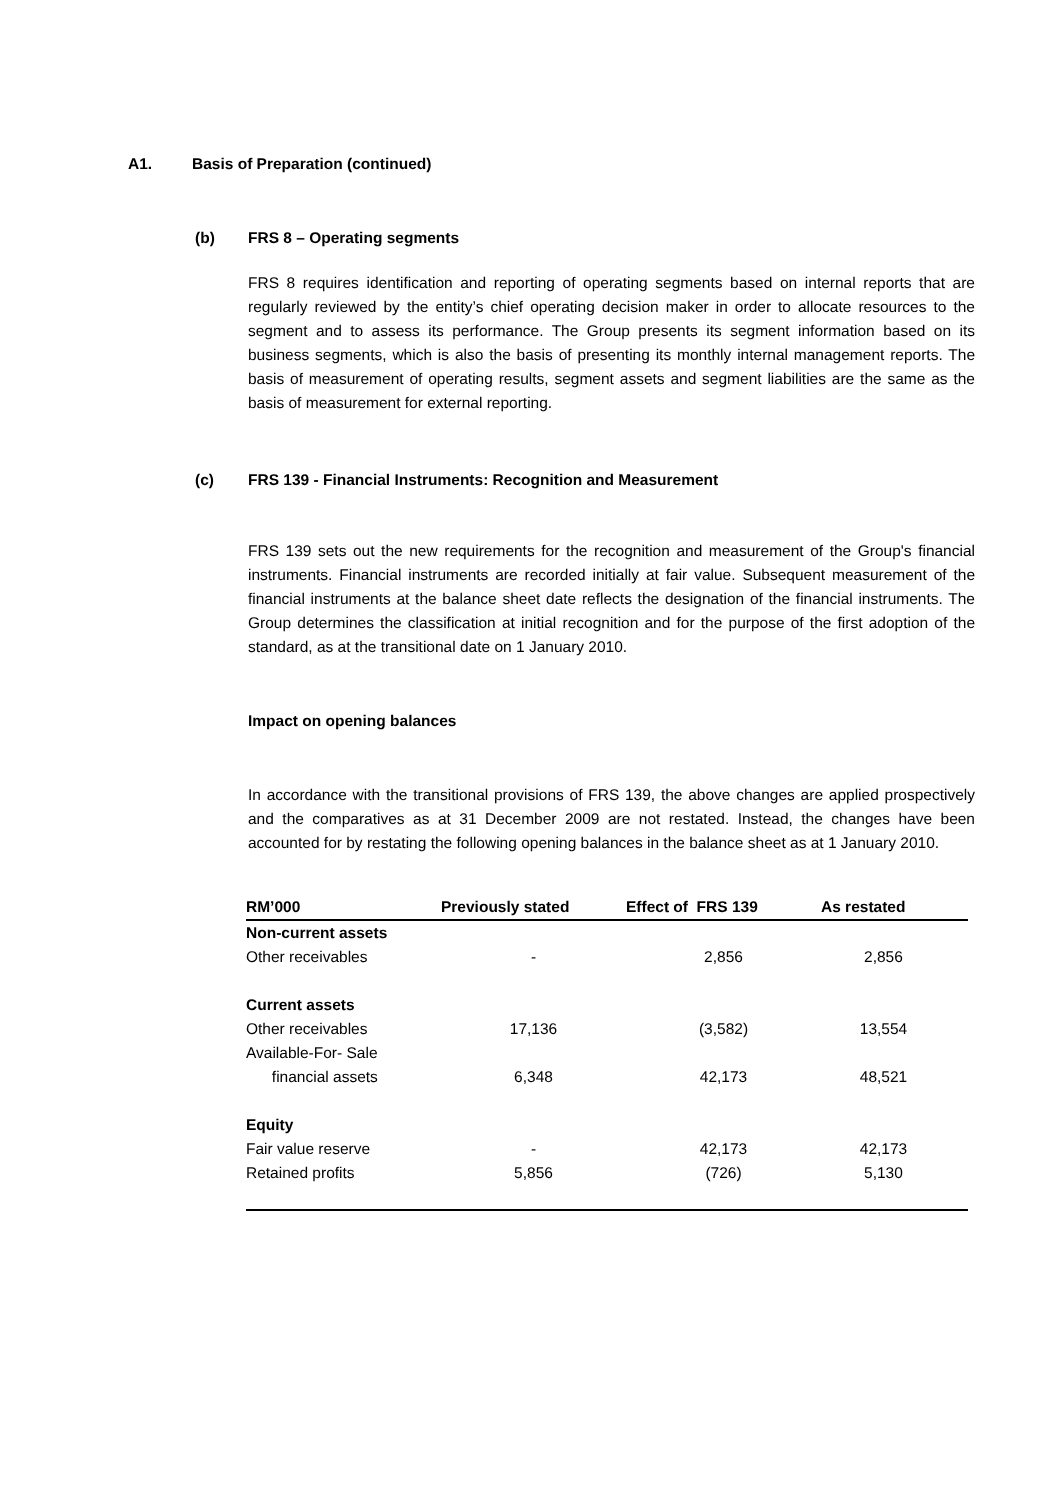A1. Basis of Preparation (continued)
(b) FRS 8 – Operating segments
FRS 8 requires identification and reporting of operating segments based on internal reports that are regularly reviewed by the entity’s chief operating decision maker in order to allocate resources to the segment and to assess its performance. The Group presents its segment information based on its business segments, which is also the basis of presenting its monthly internal management reports. The basis of measurement of operating results, segment assets and segment liabilities are the same as the basis of measurement for external reporting.
(c) FRS 139 - Financial Instruments: Recognition and Measurement
FRS 139 sets out the new requirements for the recognition and measurement of the Group's financial instruments. Financial instruments are recorded initially at fair value. Subsequent measurement of the financial instruments at the balance sheet date reflects the designation of the financial instruments. The Group determines the classification at initial recognition and for the purpose of the first adoption of the standard, as at the transitional date on 1 January 2010.
Impact on opening balances
In accordance with the transitional provisions of FRS 139, the above changes are applied prospectively and the comparatives as at 31 December 2009 are not restated. Instead, the changes have been accounted for by restating the following opening balances in the balance sheet as at 1 January 2010.
| RM’000 | Previously stated | Effect of FRS 139 | As restated |
| --- | --- | --- | --- |
| Non-current assets | | | |
| Other receivables | - | 2,856 | 2,856 |
| Current assets | | | |
| Other receivables | 17,136 | (3,582) | 13,554 |
| Available-For- Sale | | | |
| financial assets | 6,348 | 42,173 | 48,521 |
| Equity | | | |
| Fair value reserve | - | 42,173 | 42,173 |
| Retained profits | 5,856 | (726) | 5,130 |